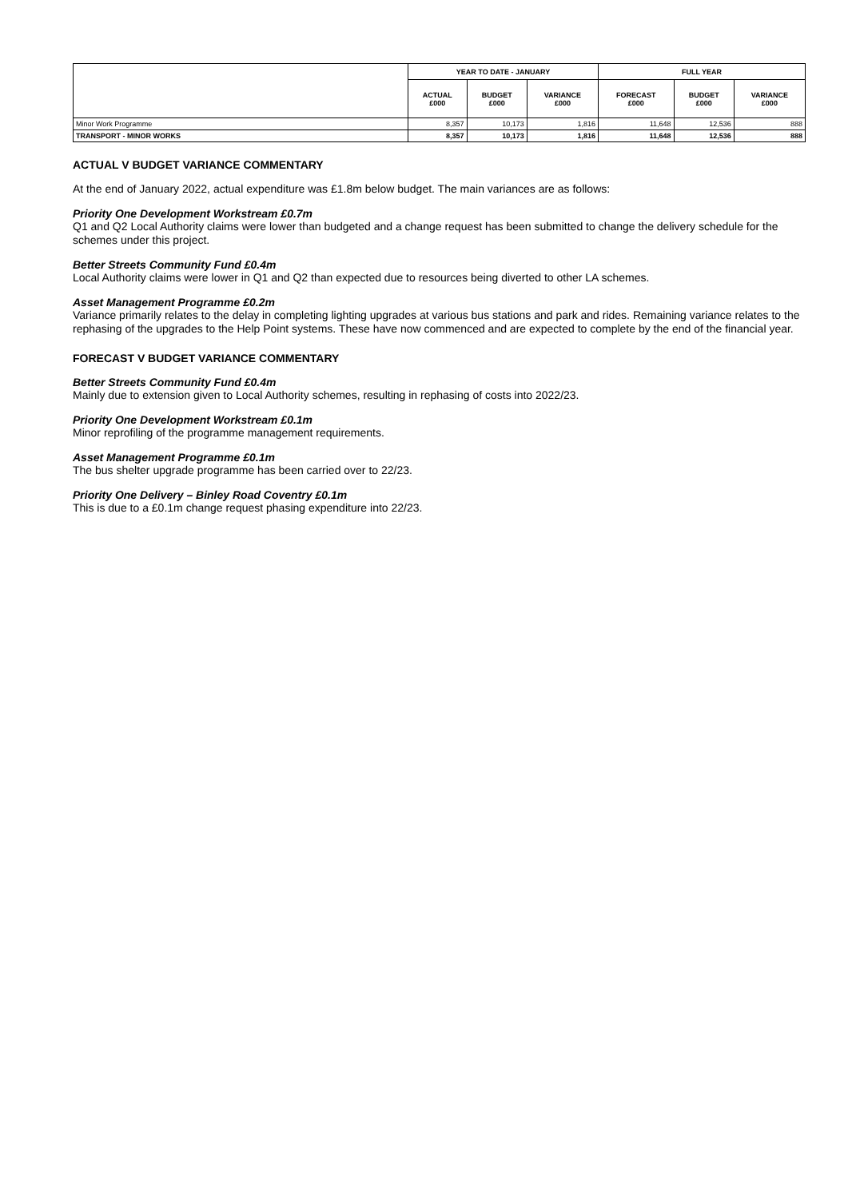| | YEAR TO DATE - JANUARY | | | FULL YEAR | | |
| --- | --- | --- | --- | --- | --- | --- |
| | ACTUAL £000 | BUDGET £000 | VARIANCE £000 | FORECAST £000 | BUDGET £000 | VARIANCE £000 |
| Minor Work Programme | 8,357 | 10,173 | 1,816 | 11,648 | 12,536 | 888 |
| TRANSPORT - MINOR WORKS | 8,357 | 10,173 | 1,816 | 11,648 | 12,536 | 888 |
ACTUAL V BUDGET VARIANCE COMMENTARY
At the end of January 2022, actual expenditure was £1.8m below budget. The main variances are as follows:
Priority One Development Workstream £0.7m
Q1 and Q2 Local Authority claims were lower than budgeted and a change request has been submitted to change the delivery schedule for the schemes under this project.
Better Streets Community Fund £0.4m
Local Authority claims were lower in Q1 and Q2 than expected due to resources being diverted to other LA schemes.
Asset Management Programme £0.2m
Variance primarily relates to the delay in completing lighting upgrades at various bus stations and park and rides. Remaining variance relates to the rephasing of the upgrades to the Help Point systems. These have now commenced and are expected to complete by the end of the financial year.
FORECAST V BUDGET VARIANCE COMMENTARY
Better Streets Community Fund £0.4m
Mainly due to extension given to Local Authority schemes, resulting in rephasing of costs into 2022/23.
Priority One Development Workstream £0.1m
Minor reprofiling of the programme management requirements.
Asset Management Programme £0.1m
The bus shelter upgrade programme has been carried over to 22/23.
Priority One Delivery – Binley Road Coventry £0.1m
This is due to a £0.1m change request phasing expenditure into 22/23.